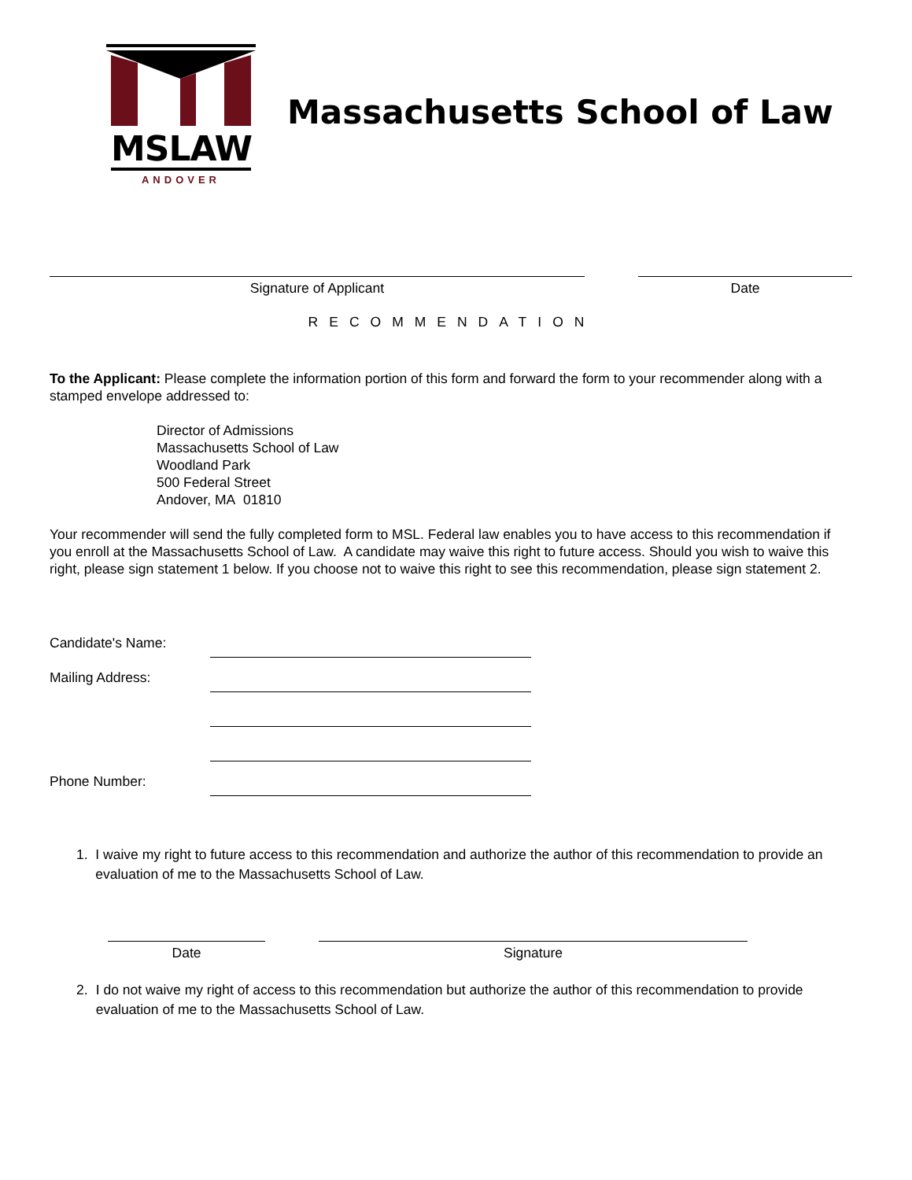MSLAW
ANDOVER
Massachusetts School of Law
Signature of Applicant Date
RECOMMENDATION
To the Applicant: Please complete the information portion of this form and forward the form to your recommender along with a stamped envelope addressed to:
Director of Admissions
Massachusetts School of Law
Woodland Park
500 Federal Street
Andover, MA 01810
Your recommender will send the fully completed form to MSL. Federal law enables you to have access to this recommendation if you enroll at the Massachusetts School of Law. A candidate may waive this right to future access. Should you wish to waive this right, please sign statement 1 below. If you choose not to waive this right to see this recommendation, please sign statement 2.
Candidate's Name:
Mailing Address:
Phone Number:
1. I waive my right to future access to this recommendation and authorize the author of this recommendation to provide an evaluation of me to the Massachusetts School of Law.
Date Signature
2. I do not waive my right of access to this recommendation but authorize the author of this recommendation to provide evaluation of me to the Massachusetts School of Law.